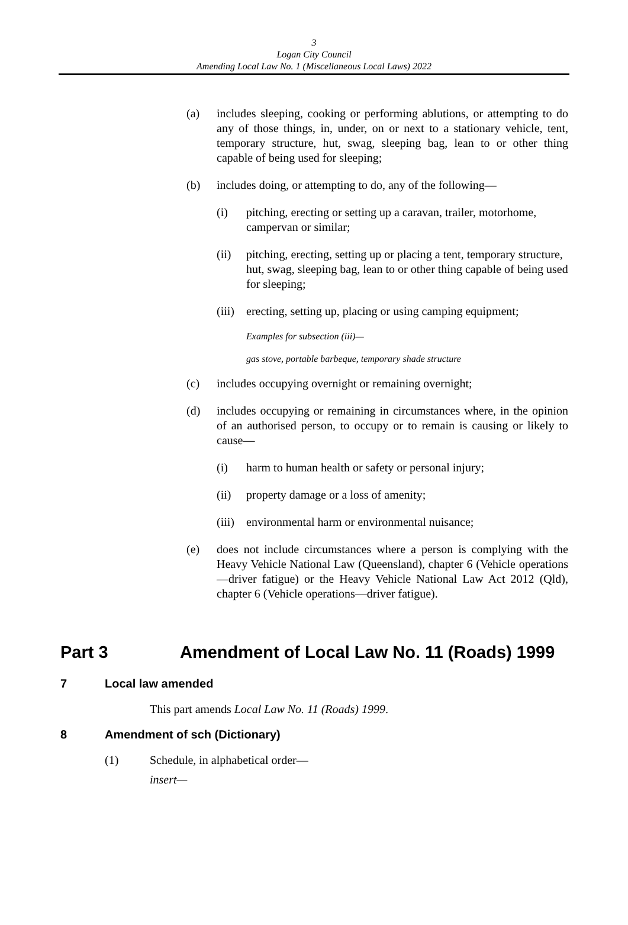3
Logan City Council
Amending Local Law No. 1 (Miscellaneous Local Laws) 2022
(a) includes sleeping, cooking or performing ablutions, or attempting to do any of those things, in, under, on or next to a stationary vehicle, tent, temporary structure, hut, swag, sleeping bag, lean to or other thing capable of being used for sleeping;
(b) includes doing, or attempting to do, any of the following—
(i) pitching, erecting or setting up a caravan, trailer, motorhome, campervan or similar;
(ii) pitching, erecting, setting up or placing a tent, temporary structure, hut, swag, sleeping bag, lean to or other thing capable of being used for sleeping;
(iii) erecting, setting up, placing or using camping equipment;
Examples for subsection (iii)—
gas stove, portable barbeque, temporary shade structure
(c) includes occupying overnight or remaining overnight;
(d) includes occupying or remaining in circumstances where, in the opinion of an authorised person, to occupy or to remain is causing or likely to cause—
(i) harm to human health or safety or personal injury;
(ii) property damage or a loss of amenity;
(iii) environmental harm or environmental nuisance;
(e) does not include circumstances where a person is complying with the Heavy Vehicle National Law (Queensland), chapter 6 (Vehicle operations—driver fatigue) or the Heavy Vehicle National Law Act 2012 (Qld), chapter 6 (Vehicle operations—driver fatigue).
Part 3 Amendment of Local Law No. 11 (Roads) 1999
7 Local law amended
This part amends Local Law No. 11 (Roads) 1999.
8 Amendment of sch (Dictionary)
(1) Schedule, in alphabetical order—
insert—